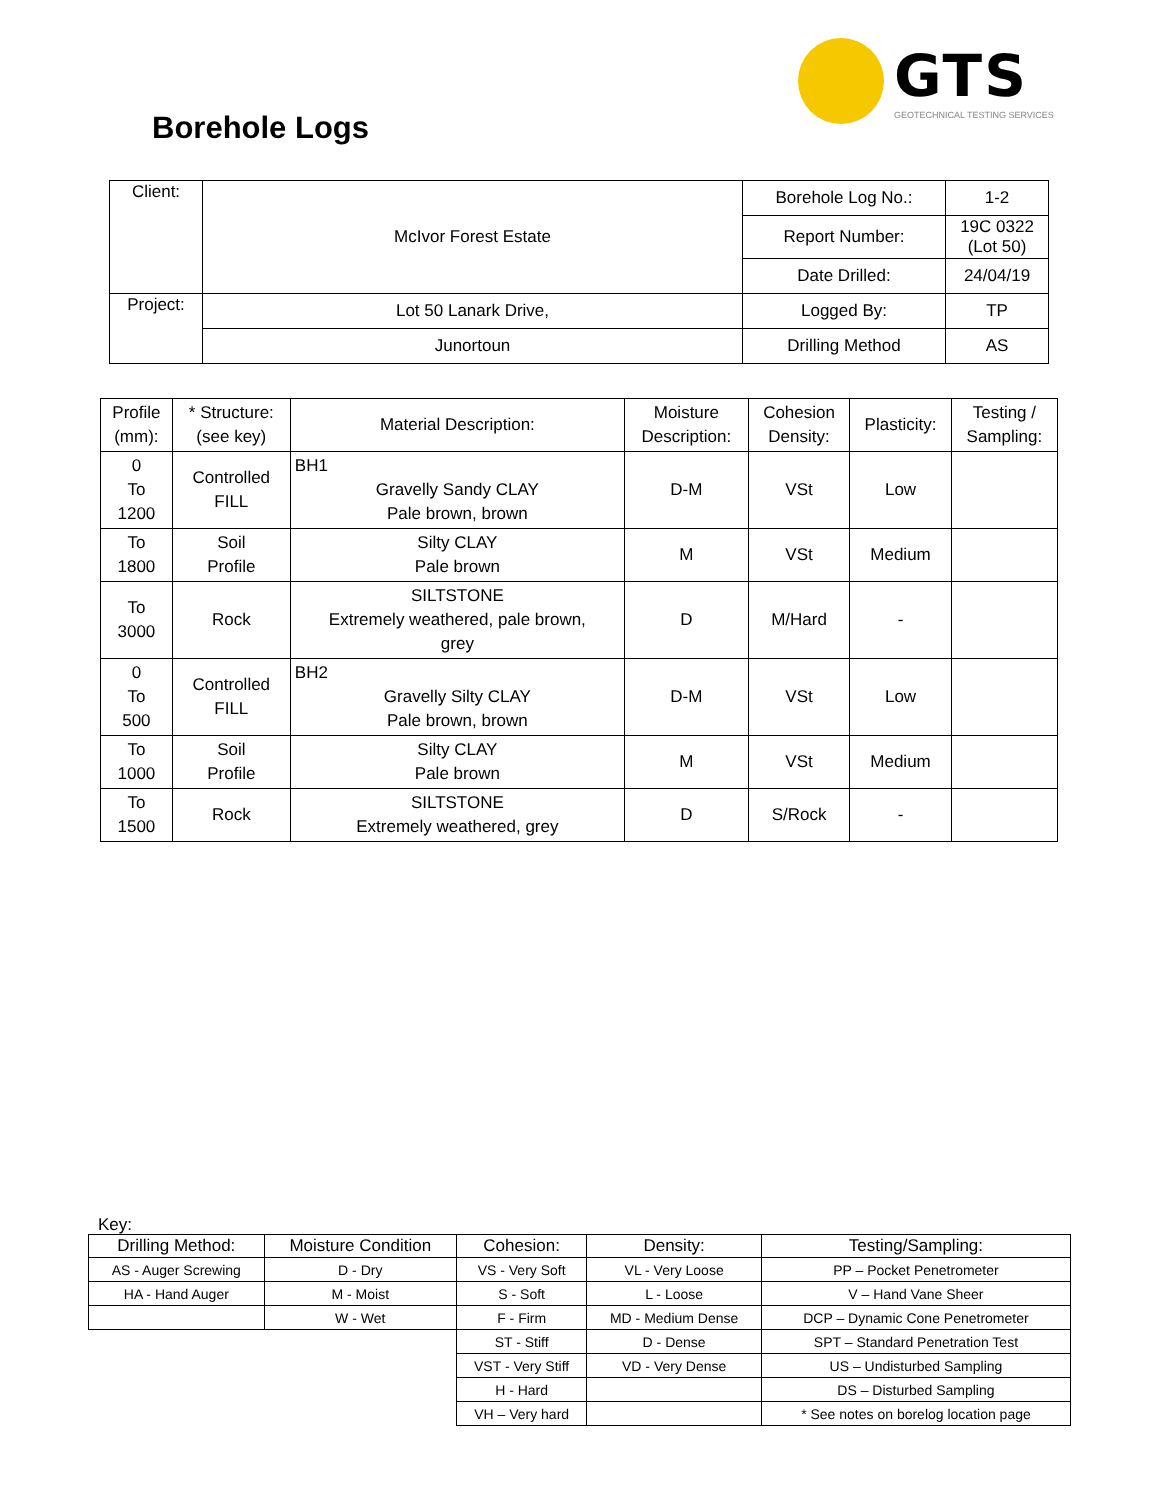GTS
GEOTECHNICAL TESTING SERVICES
Borehole Logs
| Client: | McIvor Forest Estate | Borehole Log No.: | 1-2 |
| | | Report Number: | 19C 0322 (Lot 50) |
| | | Date Drilled: | 24/04/19 |
| Project: | Lot 50 Lanark Drive, | Logged By: | TP |
| | Junortoun | Drilling Method | AS |
| Profile (mm): | * Structure: (see key) | Material Description: | Moisture Description: | Cohesion Density: | Plasticity: | Testing / Sampling: |
| --- | --- | --- | --- | --- | --- | --- |
| 0 To 1200 | Controlled FILL | BH1 Gravelly Sandy CLAY Pale brown, brown | D-M | VSt | Low | |
| To 1800 | Soil Profile | Silty CLAY Pale brown | M | VSt | Medium | |
| To 3000 | Rock | SILTSTONE Extremely weathered, pale brown, grey | D | M/Hard | - | |
| 0 To 500 | Controlled FILL | BH2 Gravelly Silty CLAY Pale brown, brown | D-M | VSt | Low | |
| To 1000 | Soil Profile | Silty CLAY Pale brown | M | VSt | Medium | |
| To 1500 | Rock | SILTSTONE Extremely weathered, grey | D | S/Rock | - | |
Key:
| Drilling Method: | Moisture Condition | Cohesion: | Density: | Testing/Sampling: |
| --- | --- | --- | --- | --- |
| AS - Auger Screwing | D - Dry | VS - Very Soft | VL - Very Loose | PP – Pocket Penetrometer |
| HA - Hand Auger | M - Moist | S - Soft | L - Loose | V – Hand Vane Sheer |
| | W - Wet | F - Firm | MD - Medium Dense | DCP – Dynamic Cone Penetrometer |
| | | ST - Stiff | D - Dense | SPT – Standard Penetration Test |
| | | VST - Very Stiff | VD - Very Dense | US – Undisturbed Sampling |
| | | H - Hard | | DS – Disturbed Sampling |
| | | VH – Very hard | | * See notes on borelog location page |